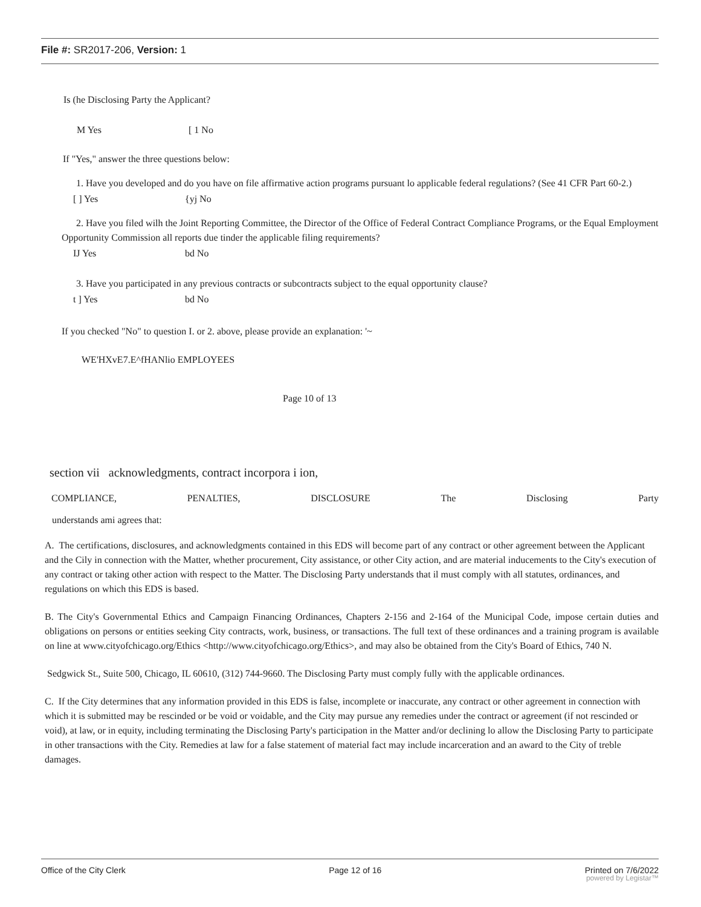File #: SR2017-206, Version: 1
Is (he Disclosing Party the Applicant?
M Yes [ 1 No
If "Yes," answer the three questions below:
1. Have you developed and do you have on file affirmative action programs pursuant lo applicable federal regulations? (See 41 CFR Part 60-2.)
[ ] Yes {yj No
2. Have you filed wilh the Joint Reporting Committee, the Director of the Office of Federal Contract Compliance Programs, or the Equal Employment Opportunity Commission all reports due tinder the applicable filing requirements?
IJ Yes bd No
3. Have you participated in any previous contracts or subcontracts subject to the equal opportunity clause?
t ] Yes bd No
If you checked "No" to question I. or 2. above, please provide an explanation: '~
WE'HXvE7.E^fHANlio EMPLOYEES
Page 10 of 13
section vii acknowledgments, contract incorpora i ion,
COMPLIANCE, PENALTIES, DISCLOSURE The Disclosing Party
understands ami agrees that:
A. The certifications, disclosures, and acknowledgments contained in this EDS will become part of any contract or other agreement between the Applicant and the Cily in connection with the Matter, whether procurement, City assistance, or other City action, and are material inducements to the City's execution of any contract or taking other action with respect to the Matter. The Disclosing Party understands that il must comply with all statutes, ordinances, and regulations on which this EDS is based.
B. The City's Governmental Ethics and Campaign Financing Ordinances, Chapters 2-156 and 2-164 of the Municipal Code, impose certain duties and obligations on persons or entities seeking City contracts, work, business, or transactions. The full text of these ordinances and a training program is available on line at www.cityofchicago.org/Ethics <http://www.cityofchicago.org/Ethics>, and may also be obtained from the City's Board of Ethics, 740 N.
Sedgwick St., Suite 500, Chicago, IL 60610, (312) 744-9660. The Disclosing Party must comply fully with the applicable ordinances.
C. If the City determines that any information provided in this EDS is false, incomplete or inaccurate, any contract or other agreement in connection with which it is submitted may be rescinded or be void or voidable, and the City may pursue any remedies under the contract or agreement (if not rescinded or void), at law, or in equity, including terminating the Disclosing Party's participation in the Matter and/or declining lo allow the Disclosing Party to participate in other transactions with the City. Remedies at law for a false statement of material fact may include incarceration and an award to the City of treble damages.
Office of the City Clerk Page 12 of 16 Printed on 7/6/2022
powered by Legistar™